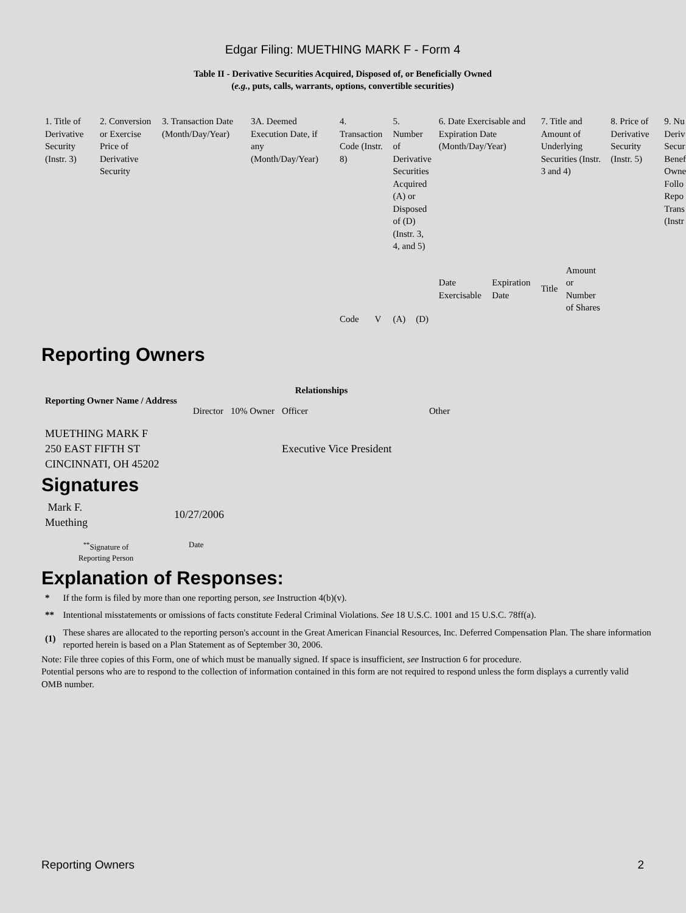Edgar Filing: MUETHING MARK F - Form 4
Table II - Derivative Securities Acquired, Disposed of, or Beneficially Owned
(e.g., puts, calls, warrants, options, convertible securities)
| 1. Title of Derivative Security (Instr. 3) | 2. Conversion or Exercise Price of Derivative Security | 3. Transaction Date (Month/Day/Year) | 3A. Deemed Execution Date, if any (Month/Day/Year) | 4. Transaction Code (Instr. 8) | | 5. Number of Derivative Securities Acquired (A) or Disposed of (D) (Instr. 3, 4, and 5) | | 6. Date Exercisable and Expiration Date (Month/Day/Year) | | 7. Title and Amount of Underlying Securities (Instr. 3 and 4) | | 8. Price of Derivative Security (Instr. 5) | 9. Nu Deriv Secur Benef Owne Follo Repo Trans (Instr |
| | | | | Code | V | (A) | (D) | Date Exercisable | Expiration Date | Title | Amount or Number of Shares | | |
Reporting Owners
| Reporting Owner Name / Address | Relationships | | | |
| --- | --- | --- | --- | --- |
| | Director | 10% Owner | Officer | Other |
| MUETHING MARK F 250 EAST FIFTH ST CINCINNATI, OH 45202 | | | Executive Vice President | |
Signatures
| Mark F. Muething | 10/27/2006 |
| <sup>**</sup> Signature of Reporting Person | Date |
Explanation of Responses:
| * | If the form is filed by more than one reporting person, see Instruction 4(b)(v). |
| ** | Intentional misstatements or omissions of facts constitute Federal Criminal Violations. See 18 U.S.C. 1001 and 15 U.S.C. 78ff(a). |
| (1) | These shares are allocated to the reporting person's account in the Great American Financial Resources, Inc. Deferred Compensation Plan. The share information reported herein is based on a Plan Statement as of September 30, 2006. |
Note: File three copies of this Form, one of which must be manually signed. If space is insufficient, see Instruction 6 for procedure.
Potential persons who are to respond to the collection of information contained in this form are not required to respond unless the form displays a currently valid OMB number.
Reporting Owners 2